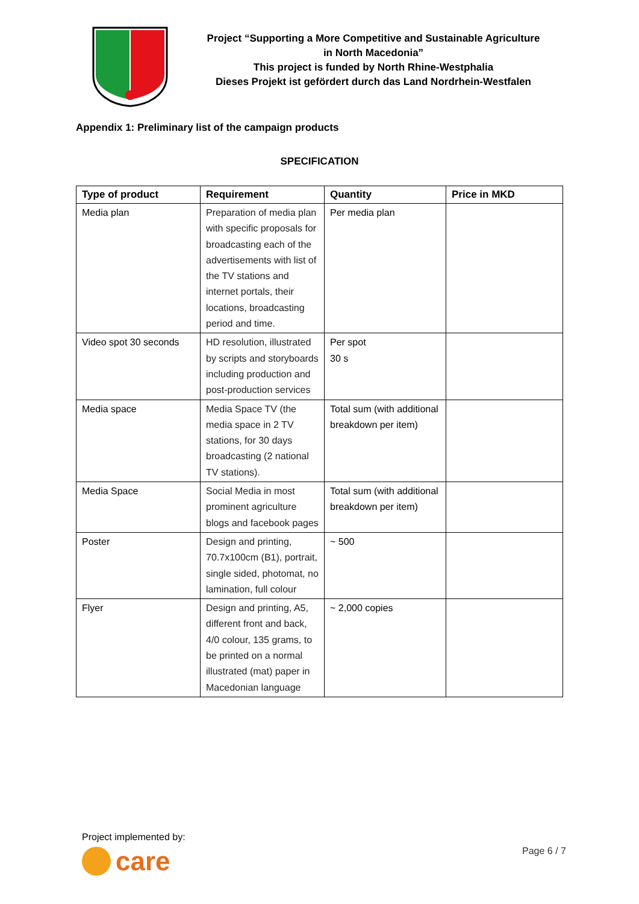Project “Supporting a More Competitive and Sustainable Agriculture
in North Macedonia”
This project is funded by North Rhine-Westphalia
Dieses Projekt ist gefördert durch das Land Nordrhein-Westfalen
Appendix 1: Preliminary list of the campaign products
SPECIFICATION
| Type of product | Requirement | Quantity | Price in MKD |
| --- | --- | --- | --- |
| Media plan | Preparation of media plan with specific proposals for broadcasting each of the advertisements with list of the TV stations and internet portals, their locations, broadcasting period and time. | Per media plan | |
| Video spot 30 seconds | HD resolution, illustrated by scripts and storyboards including production and post-production services | Per spot 30 s | |
| Media space | Media Space TV (the media space in 2 TV stations, for 30 days broadcasting (2 national TV stations). | Total sum (with additional breakdown per item) | |
| Media Space | Social Media in most prominent agriculture blogs and facebook pages | Total sum (with additional breakdown per item) | |
| Poster | Design and printing, 70.7x100cm (B1), portrait, single sided, photomat, no lamination, full colour | ~ 500 | |
| Flyer | Design and printing, A5, different front and back, 4/0 colour, 135 grams, to be printed on a normal illustrated (mat) paper in Macedonian language | ~ 2,000 copies | |
Project implemented by:
care
Page 6 / 7